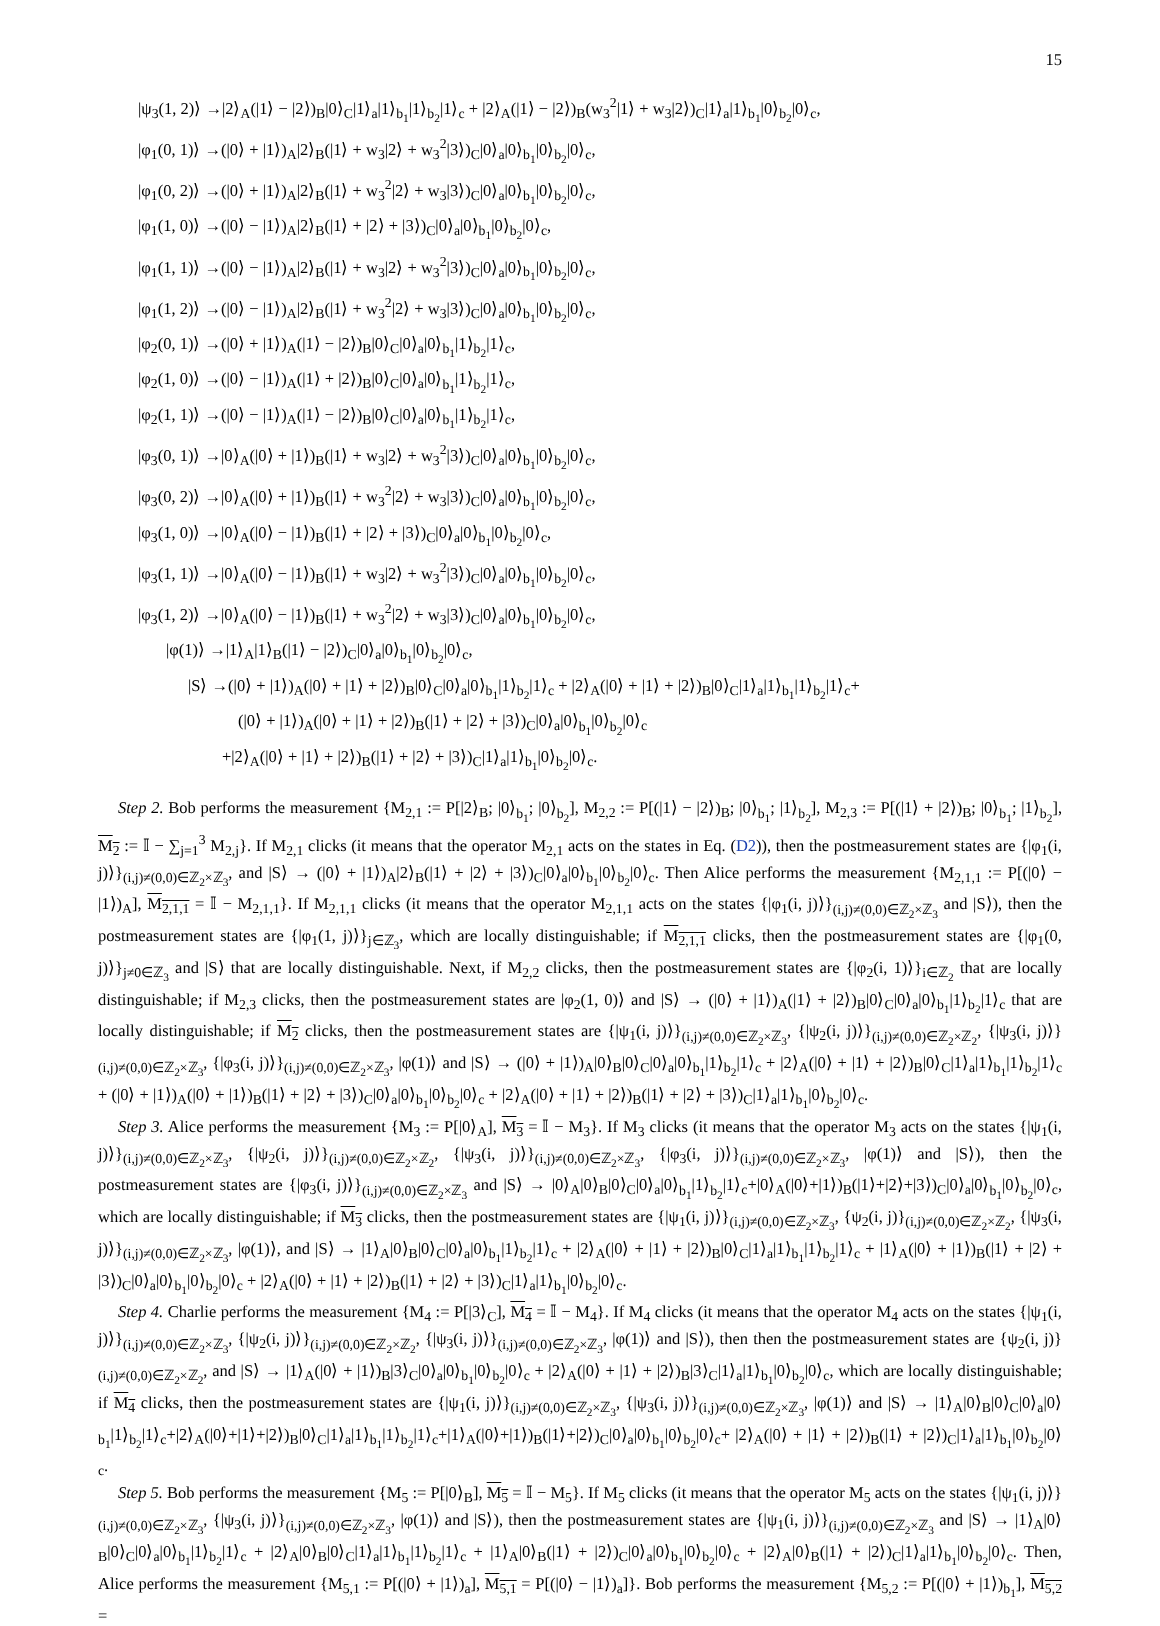15
|ψ<sub>3</sub>(1, 2)⟩ →|2⟩<sub>A</sub>(|1⟩ − |2⟩)<sub>B</sub>|0⟩<sub>C</sub>|1⟩<sub>a</sub>|1⟩<sub>b<sub>1</sub></sub>|1⟩<sub>b<sub>2</sub></sub>|1⟩<sub>c</sub> + |2⟩<sub>A</sub>(|1⟩ − |2⟩)<sub>B</sub>(w<sub>3</sub><sup>2</sup>|1⟩ + w<sub>3</sub>|2⟩)<sub>C</sub>|1⟩<sub>a</sub>|1⟩<sub>b<sub>1</sub></sub>|0⟩<sub>b<sub>2</sub></sub>|0⟩<sub>c</sub>,
|φ<sub>1</sub>(0, 1)⟩ →(|0⟩ + |1⟩)<sub>A</sub>|2⟩<sub>B</sub>(|1⟩ + w<sub>3</sub>|2⟩ + w<sub>3</sub><sup>2</sup>|3⟩)<sub>C</sub>|0⟩<sub>a</sub>|0⟩<sub>b<sub>1</sub></sub>|0⟩<sub>b<sub>2</sub></sub>|0⟩<sub>c</sub>,
|φ<sub>1</sub>(0, 2)⟩ →(|0⟩ + |1⟩)<sub>A</sub>|2⟩<sub>B</sub>(|1⟩ + w<sub>3</sub><sup>2</sup>|2⟩ + w<sub>3</sub>|3⟩)<sub>C</sub>|0⟩<sub>a</sub>|0⟩<sub>b<sub>1</sub></sub>|0⟩<sub>b<sub>2</sub></sub>|0⟩<sub>c</sub>,
|φ<sub>1</sub>(1, 0)⟩ →(|0⟩ − |1⟩)<sub>A</sub>|2⟩<sub>B</sub>(|1⟩ + |2⟩ + |3⟩)<sub>C</sub>|0⟩<sub>a</sub>|0⟩<sub>b<sub>1</sub></sub>|0⟩<sub>b<sub>2</sub></sub>|0⟩<sub>c</sub>,
|φ<sub>1</sub>(1, 1)⟩ →(|0⟩ − |1⟩)<sub>A</sub>|2⟩<sub>B</sub>(|1⟩ + w<sub>3</sub>|2⟩ + w<sub>3</sub><sup>2</sup>|3⟩)<sub>C</sub>|0⟩<sub>a</sub>|0⟩<sub>b<sub>1</sub></sub>|0⟩<sub>b<sub>2</sub></sub>|0⟩<sub>c</sub>,
|φ<sub>1</sub>(1, 2)⟩ →(|0⟩ − |1⟩)<sub>A</sub>|2⟩<sub>B</sub>(|1⟩ + w<sub>3</sub><sup>2</sup>|2⟩ + w<sub>3</sub>|3⟩)<sub>C</sub>|0⟩<sub>a</sub>|0⟩<sub>b<sub>1</sub></sub>|0⟩<sub>b<sub>2</sub></sub>|0⟩<sub>c</sub>,
|φ<sub>2</sub>(0, 1)⟩ →(|0⟩ + |1⟩)<sub>A</sub>(|1⟩ − |2⟩)<sub>B</sub>|0⟩<sub>C</sub>|0⟩<sub>a</sub>|0⟩<sub>b<sub>1</sub></sub>|1⟩<sub>b<sub>2</sub></sub>|1⟩<sub>c</sub>,
|φ<sub>2</sub>(1, 0)⟩ →(|0⟩ − |1⟩)<sub>A</sub>(|1⟩ + |2⟩)<sub>B</sub>|0⟩<sub>C</sub>|0⟩<sub>a</sub>|0⟩<sub>b<sub>1</sub></sub>|1⟩<sub>b<sub>2</sub></sub>|1⟩<sub>c</sub>,
|φ<sub>2</sub>(1, 1)⟩ →(|0⟩ − |1⟩)<sub>A</sub>(|1⟩ − |2⟩)<sub>B</sub>|0⟩<sub>C</sub>|0⟩<sub>a</sub>|0⟩<sub>b<sub>1</sub></sub>|1⟩<sub>b<sub>2</sub></sub>|1⟩<sub>c</sub>,
|φ<sub>3</sub>(0, 1)⟩ →|0⟩<sub>A</sub>(|0⟩ + |1⟩)<sub>B</sub>(|1⟩ + w<sub>3</sub>|2⟩ + w<sub>3</sub><sup>2</sup>|3⟩)<sub>C</sub>|0⟩<sub>a</sub>|0⟩<sub>b<sub>1</sub></sub>|0⟩<sub>b<sub>2</sub></sub>|0⟩<sub>c</sub>,
|φ<sub>3</sub>(0, 2)⟩ →|0⟩<sub>A</sub>(|0⟩ + |1⟩)<sub>B</sub>(|1⟩ + w<sub>3</sub><sup>2</sup>|2⟩ + w<sub>3</sub>|3⟩)<sub>C</sub>|0⟩<sub>a</sub>|0⟩<sub>b<sub>1</sub></sub>|0⟩<sub>b<sub>2</sub></sub>|0⟩<sub>c</sub>,
|φ<sub>3</sub>(1, 0)⟩ →|0⟩<sub>A</sub>(|0⟩ − |1⟩)<sub>B</sub>(|1⟩ + |2⟩ + |3⟩)<sub>C</sub>|0⟩<sub>a</sub>|0⟩<sub>b<sub>1</sub></sub>|0⟩<sub>b<sub>2</sub></sub>|0⟩<sub>c</sub>,
|φ<sub>3</sub>(1, 1)⟩ →|0⟩<sub>A</sub>(|0⟩ − |1⟩)<sub>B</sub>(|1⟩ + w<sub>3</sub>|2⟩ + w<sub>3</sub><sup>2</sup>|3⟩)<sub>C</sub>|0⟩<sub>a</sub>|0⟩<sub>b<sub>1</sub></sub>|0⟩<sub>b<sub>2</sub></sub>|0⟩<sub>c</sub>,
|φ<sub>3</sub>(1, 2)⟩ →|0⟩<sub>A</sub>(|0⟩ − |1⟩)<sub>B</sub>(|1⟩ + w<sub>3</sub><sup>2</sup>|2⟩ + w<sub>3</sub>|3⟩)<sub>C</sub>|0⟩<sub>a</sub>|0⟩<sub>b<sub>1</sub></sub>|0⟩<sub>b<sub>2</sub></sub>|0⟩<sub>c</sub>,
|φ(1)⟩ →|1⟩<sub>A</sub>|1⟩<sub>B</sub>(|1⟩ − |2⟩)<sub>C</sub>|0⟩<sub>a</sub>|0⟩<sub>b<sub>1</sub></sub>|0⟩<sub>b<sub>2</sub></sub>|0⟩<sub>c</sub>,
|S⟩ →(|0⟩ + |1⟩)<sub>A</sub>(|0⟩ + |1⟩ + |2⟩)<sub>B</sub>|0⟩<sub>C</sub>|0⟩<sub>a</sub>|0⟩<sub>b<sub>1</sub></sub>|1⟩<sub>b<sub>2</sub></sub>|1⟩<sub>c</sub> + |2⟩<sub>A</sub>(|0⟩ + |1⟩ + |2⟩)<sub>B</sub>|0⟩<sub>C</sub>|1⟩<sub>a</sub>|1⟩<sub>b<sub>1</sub></sub>|1⟩<sub>b<sub>2</sub></sub>|1⟩<sub>c</sub>+
(|0⟩ + |1⟩)<sub>A</sub>(|0⟩ + |1⟩ + |2⟩)<sub>B</sub>(|1⟩ + |2⟩ + |3⟩)<sub>C</sub>|0⟩<sub>a</sub>|0⟩<sub>b<sub>1</sub></sub>|0⟩<sub>b<sub>2</sub></sub>|0⟩<sub>c</sub>
+|2⟩<sub>A</sub>(|0⟩ + |1⟩ + |2⟩)<sub>B</sub>(|1⟩ + |2⟩ + |3⟩)<sub>C</sub>|1⟩<sub>a</sub>|1⟩<sub>b<sub>1</sub></sub>|0⟩<sub>b<sub>2</sub></sub>|0⟩<sub>c</sub>.
Step 2. Bob performs the measurement {M<sub>2,1</sub> := P[|2⟩<sub>B</sub>; |0⟩<sub>b<sub>1</sub></sub>; |0⟩<sub>b<sub>2</sub></sub>], M<sub>2,2</sub> := P[(|1⟩ − |2⟩)<sub>B</sub>; |0⟩<sub>b<sub>1</sub></sub>; |1⟩<sub>b<sub>2</sub></sub>], M<sub>2,3</sub> := P[(|1⟩ + |2⟩)<sub>B</sub>; |0⟩<sub>b<sub>1</sub></sub>; |1⟩<sub>b<sub>2</sub></sub>], M<sub>2</sub> := 𝕀 − ∑<sub>j=1</sub><sup>3</sup> M<sub>2,j</sub>}. If M<sub>2,1</sub> clicks (it means that the operator M<sub>2,1</sub> acts on the states in Eq. (D2)), then the postmeasurement states are {|φ<sub>1</sub>(i, j)⟩}<sub>(i,j)≠(0,0)∈ℤ<sub>2</sub>×ℤ<sub>3</sub></sub>, and |S⟩ → (|0⟩ + |1⟩)<sub>A</sub>|2⟩<sub>B</sub>(|1⟩ + |2⟩ + |3⟩)<sub>C</sub>|0⟩<sub>a</sub>|0⟩<sub>b<sub>1</sub></sub>|0⟩<sub>b<sub>2</sub></sub>|0⟩<sub>c</sub>. Then Alice performs the measurement {M<sub>2,1,1</sub> := P[(|0⟩ − |1⟩)<sub>A</sub>], M<sub>2,1,1</sub> = 𝕀 − M<sub>2,1,1</sub>}. If M<sub>2,1,1</sub> clicks (it means that the operator M<sub>2,1,1</sub> acts on the states {|φ<sub>1</sub>(i, j)⟩}<sub>(i,j)≠(0,0)∈ℤ<sub>2</sub>×ℤ<sub>3</sub></sub> and |S⟩), then the postmeasurement states are {|φ<sub>1</sub>(1, j)⟩}<sub>j∈ℤ<sub>3</sub></sub>, which are locally distinguishable; if M<sub>2,1,1</sub> clicks, then the postmeasurement states are {|φ<sub>1</sub>(0, j)⟩}<sub>j≠0∈ℤ<sub>3</sub></sub> and |S⟩ that are locally distinguishable. Next, if M<sub>2,2</sub> clicks, then the postmeasurement states are {|φ<sub>2</sub>(i, 1)⟩}<sub>i∈ℤ<sub>2</sub></sub> that are locally distinguishable; if M<sub>2,3</sub> clicks, then the postmeasurement states are |φ<sub>2</sub>(1, 0)⟩ and |S⟩ → (|0⟩ + |1⟩)<sub>A</sub>(|1⟩ + |2⟩)<sub>B</sub>|0⟩<sub>C</sub>|0⟩<sub>a</sub>|0⟩<sub>b<sub>1</sub></sub>|1⟩<sub>b<sub>2</sub></sub>|1⟩<sub>c</sub> that are locally distinguishable; if M<sub>2</sub> clicks, then the postmeasurement states are {|ψ<sub>1</sub>(i, j)⟩}<sub>(i,j)≠(0,0)∈ℤ<sub>2</sub>×ℤ<sub>3</sub></sub>, {|ψ<sub>2</sub>(i, j)⟩}<sub>(i,j)≠(0,0)∈ℤ<sub>2</sub>×ℤ<sub>2</sub></sub>, {|ψ<sub>3</sub>(i, j)⟩}<sub>(i,j)≠(0,0)∈ℤ<sub>2</sub>×ℤ<sub>3</sub></sub>, {|φ<sub>3</sub>(i, j)⟩}<sub>(i,j)≠(0,0)∈ℤ<sub>2</sub>×ℤ<sub>3</sub></sub>, |φ(1)⟩ and |S⟩ → (|0⟩ + |1⟩)<sub>A</sub>|0⟩<sub>B</sub>|0⟩<sub>C</sub>|0⟩<sub>a</sub>|0⟩<sub>b<sub>1</sub></sub>|1⟩<sub>b<sub>2</sub></sub>|1⟩<sub>c</sub> + |2⟩<sub>A</sub>(|0⟩ + |1⟩ + |2⟩)<sub>B</sub>|0⟩<sub>C</sub>|1⟩<sub>a</sub>|1⟩<sub>b<sub>1</sub></sub>|1⟩<sub>b<sub>2</sub></sub>|1⟩<sub>c</sub> + (|0⟩ + |1⟩)<sub>A</sub>(|0⟩ + |1⟩)<sub>B</sub>(|1⟩ + |2⟩ + |3⟩)<sub>C</sub>|0⟩<sub>a</sub>|0⟩<sub>b<sub>1</sub></sub>|0⟩<sub>b<sub>2</sub></sub>|0⟩<sub>c</sub> + |2⟩<sub>A</sub>(|0⟩ + |1⟩ + |2⟩)<sub>B</sub>(|1⟩ + |2⟩ + |3⟩)<sub>C</sub>|1⟩<sub>a</sub>|1⟩<sub>b<sub>1</sub></sub>|0⟩<sub>b<sub>2</sub></sub>|0⟩<sub>c</sub>.
Step 3. Alice performs the measurement {M<sub>3</sub> := P[|0⟩<sub>A</sub>], M<sub>3</sub> = 𝕀 − M<sub>3</sub>}. If M<sub>3</sub> clicks (it means that the operator M<sub>3</sub> acts on the states {|ψ<sub>1</sub>(i, j)⟩}<sub>(i,j)≠(0,0)∈ℤ<sub>2</sub>×ℤ<sub>3</sub></sub>, {|ψ<sub>2</sub>(i, j)⟩}<sub>(i,j)≠(0,0)∈ℤ<sub>2</sub>×ℤ<sub>2</sub></sub>, {|ψ<sub>3</sub>(i, j)⟩}<sub>(i,j)≠(0,0)∈ℤ<sub>2</sub>×ℤ<sub>3</sub></sub>, {|φ<sub>3</sub>(i, j)⟩}<sub>(i,j)≠(0,0)∈ℤ<sub>2</sub>×ℤ<sub>3</sub></sub>, |φ(1)⟩ and |S⟩), then the postmeasurement states are {|φ<sub>3</sub>(i, j)⟩}<sub>(i,j)≠(0,0)∈ℤ<sub>2</sub>×ℤ<sub>3</sub></sub> and |S⟩ → |0⟩<sub>A</sub>|0⟩<sub>B</sub>|0⟩<sub>C</sub>|0⟩<sub>a</sub>|0⟩<sub>b<sub>1</sub></sub>|1⟩<sub>b<sub>2</sub></sub>|1⟩<sub>c</sub>+|0⟩<sub>A</sub>(|0⟩+|1⟩)<sub>B</sub>(|1⟩+|2⟩+|3⟩)<sub>C</sub>|0⟩<sub>a</sub>|0⟩<sub>b<sub>1</sub></sub>|0⟩<sub>b<sub>2</sub></sub>|0⟩<sub>c</sub>, which are locally distinguishable; if M<sub>3</sub> clicks, then the postmeasurement states are {|ψ<sub>1</sub>(i, j)⟩}<sub>(i,j)≠(0,0)∈ℤ<sub>2</sub>×ℤ<sub>3</sub></sub>, {ψ<sub>2</sub>(i, j)}<sub>(i,j)≠(0,0)∈ℤ<sub>2</sub>×ℤ<sub>2</sub></sub>, {|ψ<sub>3</sub>(i, j)⟩}<sub>(i,j)≠(0,0)∈ℤ<sub>2</sub>×ℤ<sub>3</sub></sub>, |φ(1)⟩, and |S⟩ → |1⟩<sub>A</sub>|0⟩<sub>B</sub>|0⟩<sub>C</sub>|0⟩<sub>a</sub>|0⟩<sub>b<sub>1</sub></sub>|1⟩<sub>b<sub>2</sub></sub>|1⟩<sub>c</sub> + |2⟩<sub>A</sub>(|0⟩ + |1⟩ + |2⟩)<sub>B</sub>|0⟩<sub>C</sub>|1⟩<sub>a</sub>|1⟩<sub>b<sub>1</sub></sub>|1⟩<sub>b<sub>2</sub></sub>|1⟩<sub>c</sub> + |1⟩<sub>A</sub>(|0⟩ + |1⟩)<sub>B</sub>(|1⟩ + |2⟩ + |3⟩)<sub>C</sub>|0⟩<sub>a</sub>|0⟩<sub>b<sub>1</sub></sub>|0⟩<sub>b<sub>2</sub></sub>|0⟩<sub>c</sub> + |2⟩<sub>A</sub>(|0⟩ + |1⟩ + |2⟩)<sub>B</sub>(|1⟩ + |2⟩ + |3⟩)<sub>C</sub>|1⟩<sub>a</sub>|1⟩<sub>b<sub>1</sub></sub>|0⟩<sub>b<sub>2</sub></sub>|0⟩<sub>c</sub>.
Step 4. Charlie performs the measurement {M<sub>4</sub> := P[|3⟩<sub>C</sub>], M<sub>4</sub> = 𝕀 − M<sub>4</sub>}. If M<sub>4</sub> clicks (it means that the operator M<sub>4</sub> acts on the states {|ψ<sub>1</sub>(i, j)⟩}<sub>(i,j)≠(0,0)∈ℤ<sub>2</sub>×ℤ<sub>3</sub></sub>, {|ψ<sub>2</sub>(i, j)⟩}<sub>(i,j)≠(0,0)∈ℤ<sub>2</sub>×ℤ<sub>2</sub></sub>, {|ψ<sub>3</sub>(i, j)⟩}<sub>(i,j)≠(0,0)∈ℤ<sub>2</sub>×ℤ<sub>3</sub></sub>, |φ(1)⟩ and |S⟩), then then the postmeasurement states are {ψ<sub>2</sub>(i, j)}<sub>(i,j)≠(0,0)∈ℤ<sub>2</sub>×ℤ<sub>2</sub></sub>, and |S⟩ → |1⟩<sub>A</sub>(|0⟩ + |1⟩)<sub>B</sub>|3⟩<sub>C</sub>|0⟩<sub>a</sub>|0⟩<sub>b<sub>1</sub></sub>|0⟩<sub>b<sub>2</sub></sub>|0⟩<sub>c</sub> + |2⟩<sub>A</sub>(|0⟩ + |1⟩ + |2⟩)<sub>B</sub>|3⟩<sub>C</sub>|1⟩<sub>a</sub>|1⟩<sub>b<sub>1</sub></sub>|0⟩<sub>b<sub>2</sub></sub>|0⟩<sub>c</sub>, which are locally distinguishable; if M<sub>4</sub> clicks, then the postmeasurement states are {|ψ<sub>1</sub>(i, j)⟩}<sub>(i,j)≠(0,0)∈ℤ<sub>2</sub>×ℤ<sub>3</sub></sub>, {|ψ<sub>3</sub>(i, j)⟩}<sub>(i,j)≠(0,0)∈ℤ<sub>2</sub>×ℤ<sub>3</sub></sub>, |φ(1)⟩ and |S⟩ → |1⟩<sub>A</sub>|0⟩<sub>B</sub>|0⟩<sub>C</sub>|0⟩<sub>a</sub>|0⟩<sub>b<sub>1</sub></sub>|1⟩<sub>b<sub>2</sub></sub>|1⟩<sub>c</sub>+|2⟩<sub>A</sub>(|0⟩+|1⟩+|2⟩)<sub>B</sub>|0⟩<sub>C</sub>|1⟩<sub>a</sub>|1⟩<sub>b<sub>1</sub></sub>|1⟩<sub>b<sub>2</sub></sub>|1⟩<sub>c</sub>+|1⟩<sub>A</sub>(|0⟩+|1⟩)<sub>B</sub>(|1⟩+|2⟩)<sub>C</sub>|0⟩<sub>a</sub>|0⟩<sub>b<sub>1</sub></sub>|0⟩<sub>b<sub>2</sub></sub>|0⟩<sub>c</sub>+ |2⟩<sub>A</sub>(|0⟩ + |1⟩ + |2⟩)<sub>B</sub>(|1⟩ + |2⟩)<sub>C</sub>|1⟩<sub>a</sub>|1⟩<sub>b<sub>1</sub></sub>|0⟩<sub>b<sub>2</sub></sub>|0⟩<sub>c</sub>.
Step 5. Bob performs the measurement {M<sub>5</sub> := P[|0⟩<sub>B</sub>], M<sub>5</sub> = 𝕀 − M<sub>5</sub>}. If M<sub>5</sub> clicks (it means that the operator M<sub>5</sub> acts on the states {|ψ<sub>1</sub>(i, j)⟩}<sub>(i,j)≠(0,0)∈ℤ<sub>2</sub>×ℤ<sub>3</sub></sub>, {|ψ<sub>3</sub>(i, j)⟩}<sub>(i,j)≠(0,0)∈ℤ<sub>2</sub>×ℤ<sub>3</sub></sub>, |φ(1)⟩ and |S⟩), then the postmeasurement states are {|ψ<sub>1</sub>(i, j)⟩}<sub>(i,j)≠(0,0)∈ℤ<sub>2</sub>×ℤ<sub>3</sub></sub> and |S⟩ → |1⟩<sub>A</sub>|0⟩<sub>B</sub>|0⟩<sub>C</sub>|0⟩<sub>a</sub>|0⟩<sub>b<sub>1</sub></sub>|1⟩<sub>b<sub>2</sub></sub>|1⟩<sub>c</sub> + |2⟩<sub>A</sub>|0⟩<sub>B</sub>|0⟩<sub>C</sub>|1⟩<sub>a</sub>|1⟩<sub>b<sub>1</sub></sub>|1⟩<sub>b<sub>2</sub></sub>|1⟩<sub>c</sub> + |1⟩<sub>A</sub>|0⟩<sub>B</sub>(|1⟩ + |2⟩)<sub>C</sub>|0⟩<sub>a</sub>|0⟩<sub>b<sub>1</sub></sub>|0⟩<sub>b<sub>2</sub></sub>|0⟩<sub>c</sub> + |2⟩<sub>A</sub>|0⟩<sub>B</sub>(|1⟩ + |2⟩)<sub>C</sub>|1⟩<sub>a</sub>|1⟩<sub>b<sub>1</sub></sub>|0⟩<sub>b<sub>2</sub></sub>|0⟩<sub>c</sub>. Then, Alice performs the measurement {M<sub>5,1</sub> := P[(|0⟩ + |1⟩)<sub>a</sub>], M<sub>5,1</sub> = P[(|0⟩ − |1⟩)<sub>a</sub>]}. Bob performs the measurement {M<sub>5,2</sub> := P[(|0⟩ + |1⟩)<sub>b<sub>1</sub></sub>], M<sub>5,2</sub> =